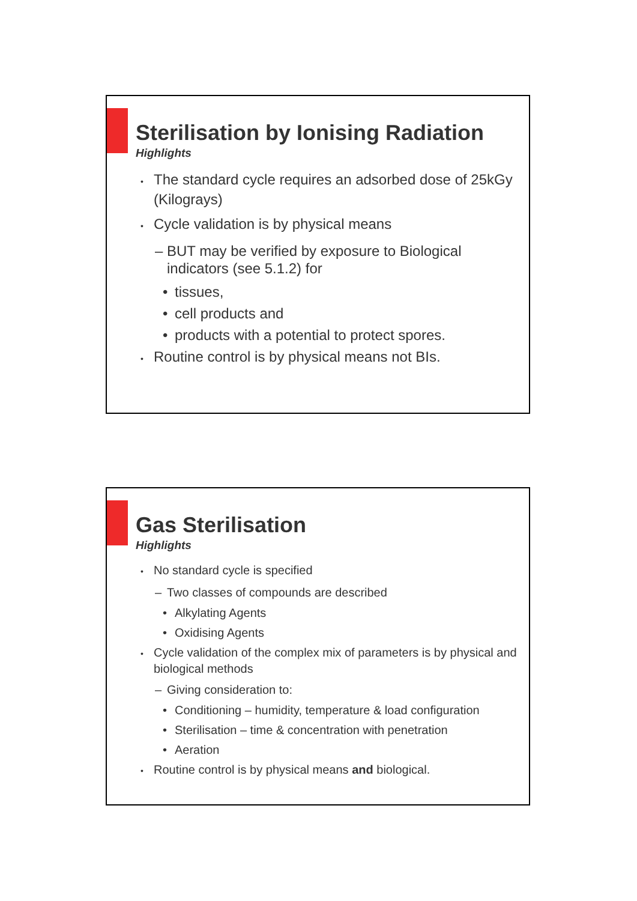Sterilisation by Ionising Radiation
Highlights
• The standard cycle requires an adsorbed dose of 25kGy (Kilograys)
• Cycle validation is by physical means
– BUT may be verified by exposure to Biological indicators (see 5.1.2) for
• tissues,
• cell products and
• products with a potential to protect spores.
• Routine control is by physical means not BIs.
Gas Sterilisation
Highlights
• No standard cycle is specified
– Two classes of compounds are described
• Alkylating Agents
• Oxidising Agents
• Cycle validation of the complex mix of parameters is by physical and biological methods
– Giving consideration to:
• Conditioning – humidity, temperature & load configuration
• Sterilisation – time & concentration with penetration
• Aeration
• Routine control is by physical means and biological.